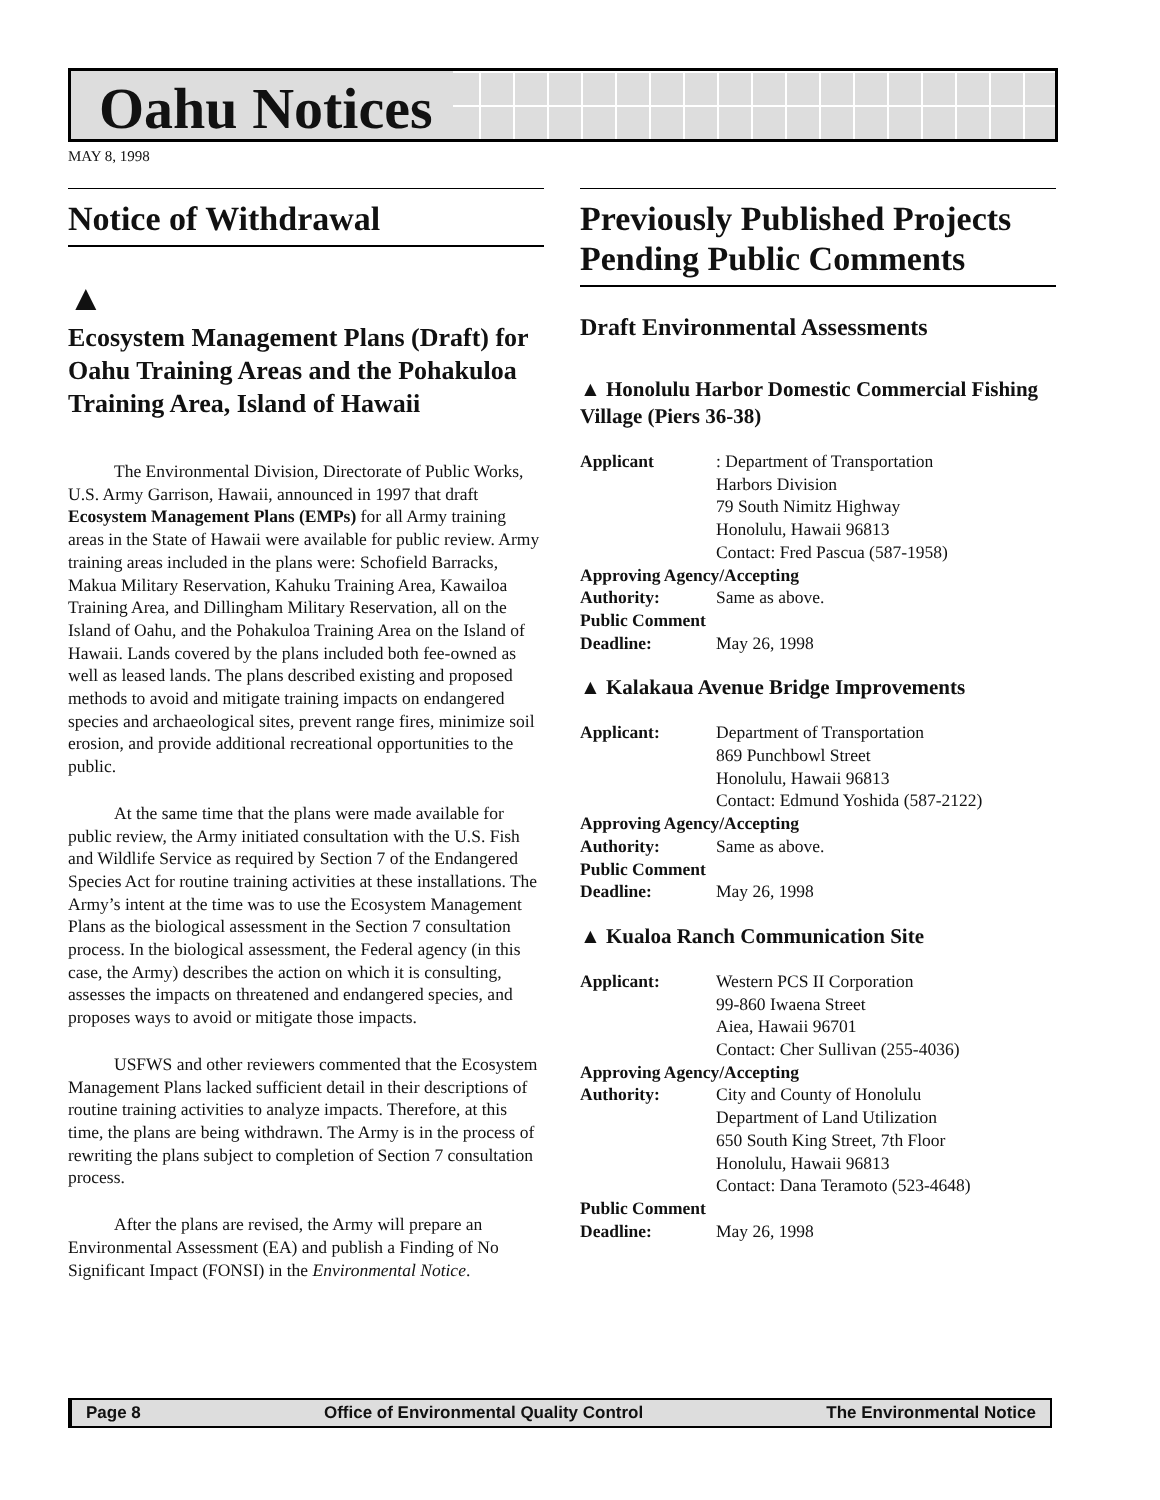Oahu Notices
MAY 8, 1998
Notice of Withdrawal
▲
Ecosystem Management Plans (Draft) for Oahu Training Areas and the Pohakuloa Training Area, Island of Hawaii
The Environmental Division, Directorate of Public Works, U.S. Army Garrison, Hawaii, announced in 1997 that draft Ecosystem Management Plans (EMPs) for all Army training areas in the State of Hawaii were available for public review. Army training areas included in the plans were: Schofield Barracks, Makua Military Reservation, Kahuku Training Area, Kawailoa Training Area, and Dillingham Military Reservation, all on the Island of Oahu, and the Pohakuloa Training Area on the Island of Hawaii. Lands covered by the plans included both fee-owned as well as leased lands. The plans described existing and proposed methods to avoid and mitigate training impacts on endangered species and archaeological sites, prevent range fires, minimize soil erosion, and provide additional recreational opportunities to the public.
At the same time that the plans were made available for public review, the Army initiated consultation with the U.S. Fish and Wildlife Service as required by Section 7 of the Endangered Species Act for routine training activities at these installations. The Army’s intent at the time was to use the Ecosystem Management Plans as the biological assessment in the Section 7 consultation process. In the biological assessment, the Federal agency (in this case, the Army) describes the action on which it is consulting, assesses the impacts on threatened and endangered species, and proposes ways to avoid or mitigate those impacts.
USFWS and other reviewers commented that the Ecosystem Management Plans lacked sufficient detail in their descriptions of routine training activities to analyze impacts. Therefore, at this time, the plans are being withdrawn. The Army is in the process of rewriting the plans subject to completion of Section 7 consultation process.
After the plans are revised, the Army will prepare an Environmental Assessment (EA) and publish a Finding of No Significant Impact (FONSI) in the Environmental Notice.
Previously Published Projects Pending Public Comments
Draft Environmental Assessments
▲ Honolulu Harbor Domestic Commercial Fishing Village (Piers 36-38)
Applicant: Department of Transportation
Harbors Division
79 South Nimitz Highway
Honolulu, Hawaii 96813
Contact: Fred Pascua (587-1958)
Approving Agency/Accepting
Authority: Same as above.
Public Comment
Deadline: May 26, 1998
▲ Kalakaua Avenue Bridge Improvements
Applicant: Department of Transportation
869 Punchbowl Street
Honolulu, Hawaii 96813
Contact: Edmund Yoshida (587-2122)
Approving Agency/Accepting
Authority: Same as above.
Public Comment
Deadline: May 26, 1998
▲ Kualoa Ranch Communication Site
Applicant: Western PCS II Corporation
99-860 Iwaena Street
Aiea, Hawaii 96701
Contact: Cher Sullivan (255-4036)
Approving Agency/Accepting
Authority: City and County of Honolulu
Department of Land Utilization
650 South King Street, 7th Floor
Honolulu, Hawaii 96813
Contact: Dana Teramoto (523-4648)
Public Comment
Deadline: May 26, 1998
Page 8 Office of Environmental Quality Control The Environmental Notice